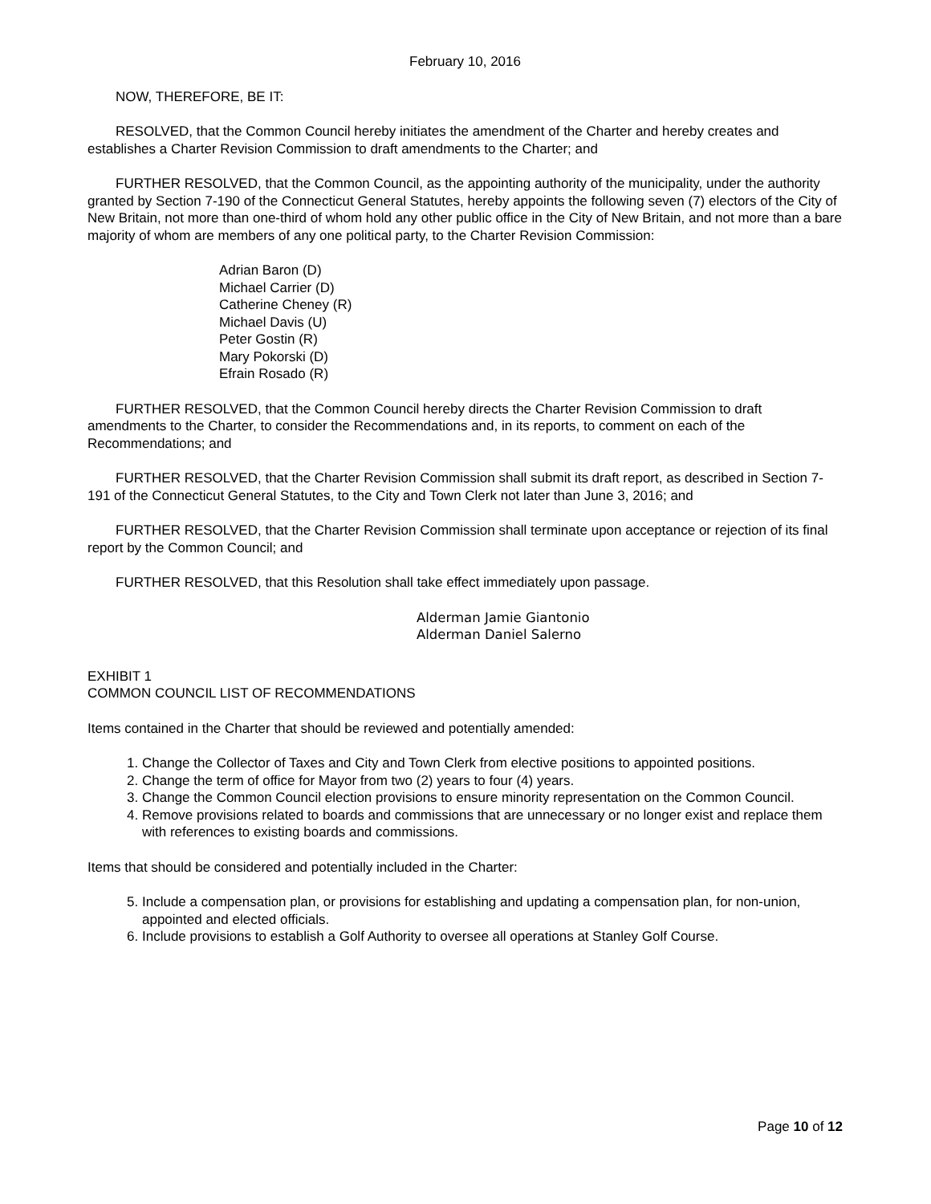February 10, 2016
NOW, THEREFORE, BE IT:
RESOLVED, that the Common Council hereby initiates the amendment of the Charter and hereby creates and establishes a Charter Revision Commission to draft amendments to the Charter; and
FURTHER RESOLVED, that the Common Council, as the appointing authority of the municipality, under the authority granted by Section 7-190 of the Connecticut General Statutes, hereby appoints the following seven (7) electors of the City of New Britain, not more than one-third of whom hold any other public office in the City of New Britain, and not more than a bare majority of whom are members of any one political party, to the Charter Revision Commission:
Adrian Baron (D)
Michael Carrier (D)
Catherine Cheney (R)
Michael Davis (U)
Peter Gostin (R)
Mary Pokorski (D)
Efrain Rosado (R)
FURTHER RESOLVED, that the Common Council hereby directs the Charter Revision Commission to draft amendments to the Charter, to consider the Recommendations and, in its reports, to comment on each of the Recommendations; and
FURTHER RESOLVED, that the Charter Revision Commission shall submit its draft report, as described in Section 7-191 of the Connecticut General Statutes, to the City and Town Clerk not later than June 3, 2016; and
FURTHER RESOLVED, that the Charter Revision Commission shall terminate upon acceptance or rejection of its final report by the Common Council; and
FURTHER RESOLVED, that this Resolution shall take effect immediately upon passage.
Alderman Jamie Giantonio
Alderman Daniel Salerno
EXHIBIT 1
COMMON COUNCIL LIST OF RECOMMENDATIONS
Items contained in the Charter that should be reviewed and potentially amended:
1. Change the Collector of Taxes and City and Town Clerk from elective positions to appointed positions.
2. Change the term of office for Mayor from two (2) years to four (4) years.
3. Change the Common Council election provisions to ensure minority representation on the Common Council.
4. Remove provisions related to boards and commissions that are unnecessary or no longer exist and replace them with references to existing boards and commissions.
Items that should be considered and potentially included in the Charter:
5. Include a compensation plan, or provisions for establishing and updating a compensation plan, for non-union, appointed and elected officials.
6. Include provisions to establish a Golf Authority to oversee all operations at Stanley Golf Course.
Page 10 of 12